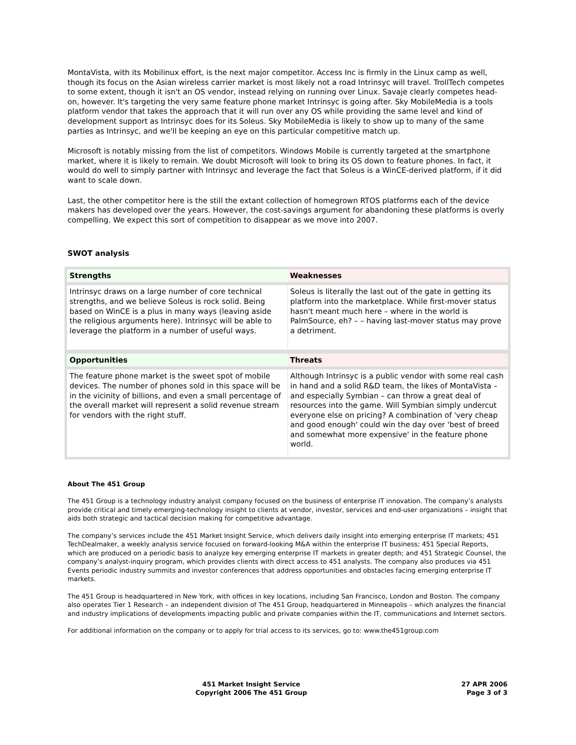MontaVista, with its Mobilinux effort, is the next major competitor. Access Inc is firmly in the Linux camp as well, though its focus on the Asian wireless carrier market is most likely not a road Intrinsyc will travel. TrollTech competes to some extent, though it isn't an OS vendor, instead relying on running over Linux. Savaje clearly competes head-on, however. It's targeting the very same feature phone market Intrinsyc is going after. Sky MobileMedia is a tools platform vendor that takes the approach that it will run over any OS while providing the same level and kind of development support as Intrinsyc does for its Soleus. Sky MobileMedia is likely to show up to many of the same parties as Intrinsyc, and we'll be keeping an eye on this particular competitive match up.
Microsoft is notably missing from the list of competitors. Windows Mobile is currently targeted at the smartphone market, where it is likely to remain. We doubt Microsoft will look to bring its OS down to feature phones. In fact, it would do well to simply partner with Intrinsyc and leverage the fact that Soleus is a WinCE-derived platform, if it did want to scale down.
Last, the other competitor here is the still the extant collection of homegrown RTOS platforms each of the device makers has developed over the years. However, the cost-savings argument for abandoning these platforms is overly compelling. We expect this sort of competition to disappear as we move into 2007.
SWOT analysis
| Strengths | Weaknesses |
| --- | --- |
| Intrinsyc draws on a large number of core technical strengths, and we believe Soleus is rock solid. Being based on WinCE is a plus in many ways (leaving aside the religious arguments here). Intrinsyc will be able to leverage the platform in a number of useful ways. | Soleus is literally the last out of the gate in getting its platform into the marketplace. While first-mover status hasn't meant much here – where in the world is PalmSource, eh? – – having last-mover status may prove a detriment. |
| Opportunities | Threats |
| The feature phone market is the sweet spot of mobile devices. The number of phones sold in this space will be in the vicinity of billions, and even a small percentage of the overall market will represent a solid revenue stream for vendors with the right stuff. | Although Intrinsyc is a public vendor with some real cash in hand and a solid R&D team, the likes of MontaVista – and especially Symbian – can throw a great deal of resources into the game. Will Symbian simply undercut everyone else on pricing? A combination of 'very cheap and good enough' could win the day over 'best of breed and somewhat more expensive' in the feature phone world. |
About The 451 Group
The 451 Group is a technology industry analyst company focused on the business of enterprise IT innovation. The company’s analysts provide critical and timely emerging-technology insight to clients at vendor, investor, services and end-user organizations – insight that aids both strategic and tactical decision making for competitive advantage.
The company’s services include the 451 Market Insight Service, which delivers daily insight into emerging enterprise IT markets; 451 TechDealmaker, a weekly analysis service focused on forward-looking M&A within the enterprise IT business; 451 Special Reports, which are produced on a periodic basis to analyze key emerging enterprise IT markets in greater depth; and 451 Strategic Counsel, the company’s analyst-inquiry program, which provides clients with direct access to 451 analysts. The company also produces via 451 Events periodic industry summits and investor conferences that address opportunities and obstacles facing emerging enterprise IT markets.
The 451 Group is headquartered in New York, with offices in key locations, including San Francisco, London and Boston. The company also operates Tier 1 Research – an independent division of The 451 Group, headquartered in Minneapolis – which analyzes the financial and industry implications of developments impacting public and private companies within the IT, communications and Internet sectors.
For additional information on the company or to apply for trial access to its services, go to: www.the451group.com
451 Market Insight Service
Copyright 2006 The 451 Group
27 APR 2006
Page 3 of 3